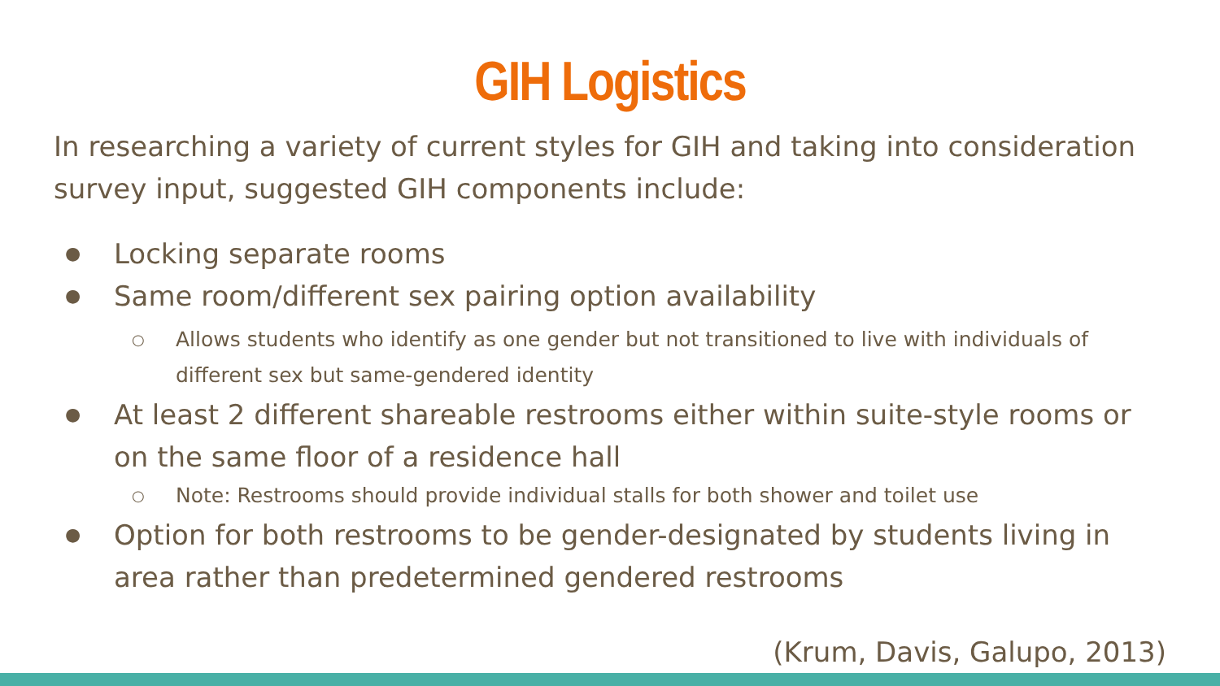GIH Logistics
In researching a variety of current styles for GIH and taking into consideration survey input, suggested GIH components include:
● Locking separate rooms
● Same room/different sex pairing option availability
○ Allows students who identify as one gender but not transitioned to live with individuals of different sex but same-gendered identity
● At least 2 different shareable restrooms either within suite-style rooms or on the same floor of a residence hall
○ Note: Restrooms should provide individual stalls for both shower and toilet use
● Option for both restrooms to be gender-designated by students living in area rather than predetermined gendered restrooms
(Krum, Davis, Galupo, 2013)